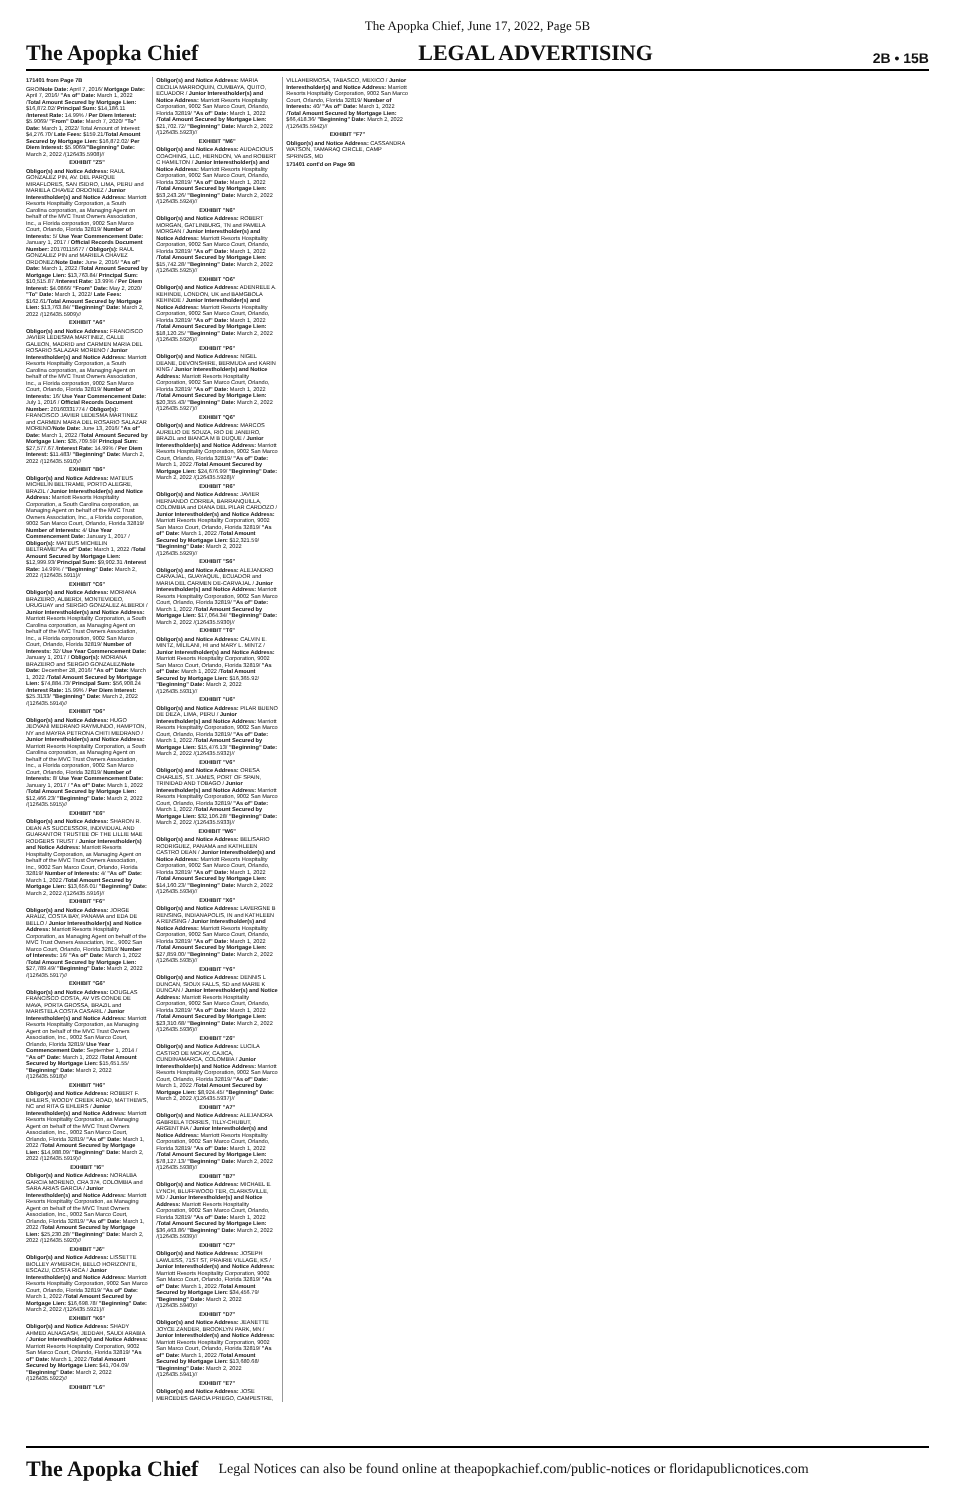The Apopka Chief, June 17, 2022, Page 5B
The Apopka Chief LEGAL ADVERTISING 2B • 15B
171401 from Page 7B
GRO/Note Date: April 7, 2016/ Mortgage Date: April 7, 2016/ "As of" Date: March 1, 2022 /Total Amount Secured by Mortgage Lien: $16,872.02/ Principal Sum: $14,186.11 /Interest Rate: 14.99% / Per Diem Interest: $5.9069/ "From" Date: March 7, 2020/ "To" Date: March 1, 2022/ Total Amount of Interest: $4,276.70/ Late Fees: $159.21/Total Amount Secured by Mortgage Lien: $16,872.02/ Per Diem Interest: $5.9069/"Beginning" Date: March 2, 2022 /(126435.5908)//
EXHIBIT "Z5"
Obligor(s) and Notice Address: RAUL GONZALEZ PIN, AV. DEL PARQUE MIRAFLORES, SAN ISIDRO, LIMA, PERU and MARIELA CHAVEZ ORDONEZ / Junior Interestholder(s) and Notice Address: Marriott Resorts Hospitality Corporation, a South Carolina corporation, as Managing Agent on behalf of the MVC Trust Owners Association, Inc., a Florida corporation, 9002 San Marco Court, Orlando, Florida 32819/ Number of Interests: 5/ Use Year Commencement Date: January 1, 2017 / Official Records Document Number: 20170115677 / Obligor(s): RAUL GONZALEZ PIN and MARIELA CHAVEZ ORDONEZ/Note Date: June 2, 2016/ "As of" Date: March 1, 2022 /Total Amount Secured by Mortgage Lien: $13,763.84/ Principal Sum: $10,515.87 /Interest Rate: 13.99% / Per Diem Interest: $4.0866/ "From" Date: May 2, 2020/ "To" Date: March 1, 2022/ Late Fees: $162.61/Total Amount Secured by Mortgage Lien: $13,763.84/ "Beginning" Date: March 2, 2022 /(126435.5909)//
EXHIBIT "A6"
Obligor(s) and Notice Address: FRANCISCO JAVIER LEDESMA MARTINEZ, CALLE GALEON, MADRID and CARMEN MARIA DEL ROSARIO SALAZAR MORENO / Junior Interestholder(s) and Notice Address: Marriott Resorts Hospitality Corporation, a South Carolina corporation, as Managing Agent on behalf of the MVC Trust Owners Association, Inc., a Florida corporation, 9002 San Marco Court, Orlando, Florida 32819/ Number of Interests: 16/ Use Year Commencement Date: July 1, 2016 / Official Records Document Number: 20160331774 / Obligor(s): FRANCISCO JAVIER LEDESMA MARTINEZ and CARMEN MARIA DEL ROSARIO SALAZAR MORENO/Note Date: June 13, 2016/ "As of" Date: March 1, 2022 /Total Amount Secured by Mortgage Lien: $35,709.59/ Principal Sum: $27,577.67 /Interest Rate: 14.99% / Per Diem Interest: $11.483/ "Beginning" Date: March 2, 2022 /(126435.5910)//
EXHIBIT "B6"
Obligor(s) and Notice Address: MATEUS MICHELIN BELTRAME, PORTO ALEGRE, BRAZIL / Junior Interestholder(s) and Notice Address: Marriott Resorts Hospitality Corporation, a South Carolina corporation, as Managing Agent on behalf of the MVC Trust Owners Association, Inc., a Florida corporation, 9002 San Marco Court, Orlando, Florida 32819/ Number of Interests: 4/ Use Year Commencement Date: January 1, 2017 / Obligor(s): MATEUS MICHELIN BELTRAME/"As of" Date: March 1, 2022 /Total Amount Secured by Mortgage Lien: $12,999.93/ Principal Sum: $9,902.31 /Interest Rate: 14.99% / "Beginning" Date: March 2, 2022 /(126435.5911)//
EXHIBIT "C6"
Obligor(s) and Notice Address: MORIANA BRAZEIRO, ALBERDI, MONTEVIDEO, URUGUAY and SERGIO GONZALEZ ALBERDI / Junior Interestholder(s) and Notice Address: Marriott Resorts Hospitality Corporation, a South Carolina corporation, as Managing Agent on behalf of the MVC Trust Owners Association, Inc., a Florida corporation, 9002 San Marco Court, Orlando, Florida 32819/ Number of Interests: 32/ Use Year Commencement Date: January 1, 2017 / Obligor(s): MORIANA BRAZEIRO and SERGIO GONZALEZ/Note Date: December 28, 2016/ "As of" Date: March 1, 2022 /Total Amount Secured by Mortgage Lien: $74,884.73/ Principal Sum: $56,908.24 /Interest Rate: 15.99% / Per Diem Interest: $25.3133/ "Beginning" Date: March 2, 2022 /(126435.5914)//
EXHIBIT "D6"
Obligor(s) and Notice Address: HUGO JEOVANI MEDRANO RAYMUNDO, HAMPTON, NY and MAYRA PETRONA CHITI MEDRANO / Junior Interestholder(s) and Notice Address: Marriott Resorts Hospitality Corporation, a South Carolina corporation, as Managing Agent on behalf of the MVC Trust Owners Association, Inc., a Florida corporation, 9002 San Marco Court, Orlando, Florida 32819/ Number of Interests: 8/ Use Year Commencement Date: January 1, 2017 / "As of" Date: March 1, 2022 /Total Amount Secured by Mortgage Lien: $12,466.23/ "Beginning" Date: March 2, 2022 /(126435.5915)//
EXHIBIT "E6"
Obligor(s) and Notice Address: SHARON R. DEAN AS SUCCESSOR, INDIVIDUAL AND GUARANTOR TRUSTEE OF THE LILLIE MAE RODGERS TRUST / Junior Interestholder(s) and Notice Address: Marriott Resorts Hospitality Corporation, as Managing Agent on behalf of the MVC Trust Owners Association, Inc., 9002 San Marco Court, Orlando, Florida 32819/ Number of Interests: 4/ "As of" Date: March 1, 2022 /Total Amount Secured by Mortgage Lien: $13,656.01/ "Beginning" Date: March 2, 2022 /(126435.5916)//
EXHIBIT "F6"
Obligor(s) and Notice Address: JORGE ARAUZ, COSTA BAY, PANAMA and EDA DE BELLO / Junior Interestholder(s) and Notice Address: Marriott Resorts Hospitality Corporation, as Managing Agent on behalf of the MVC Trust Owners Association, Inc., 9002 San Marco Court, Orlando, Florida 32819/ Number of Interests: 16/ "As of" Date: March 1, 2022 /Total Amount Secured by Mortgage Lien: $27,789.49/ "Beginning" Date: March 2, 2022 /(126435.5917)//
EXHIBIT "G6"
Obligor(s) and Notice Address: DOUGLAS FRANCISCO COSTA, AV VIS CONDE DE MAVA, PORTA GROSSA, BRAZIL and MARISTELA COSTA CASARIL / Junior Interestholder(s) and Notice Address: Marriott Resorts Hospitality Corporation, as Managing Agent on behalf of the MVC Trust Owners Association, Inc., 9002 San Marco Court, Orlando, Florida 32819/ Use Year Commencement Date: September 1, 2014 / "As of" Date: March 1, 2022 /Total Amount Secured by Mortgage Lien: $15,651.55/ "Beginning" Date: March 2, 2022 /(126435.5918)//
EXHIBIT "H6"
Obligor(s) and Notice Address: ROBERT F. EHLERS, WOODY CREEK ROAD, MATTHEWS, NC and RITA G EHLERS / Junior Interestholder(s) and Notice Address: Marriott Resorts Hospitality Corporation, as Managing Agent on behalf of the MVC Trust Owners Association, Inc., 9002 San Marco Court, Orlando, Florida 32819/ "As of" Date: March 1, 2022 /Total Amount Secured by Mortgage Lien: $14,988.09/ "Beginning" Date: March 2, 2022 /(126435.5919)//
EXHIBIT "I6"
Obligor(s) and Notice Address: NORALBA GARCIA MORENO, CRA 37#, COLOMBIA and SARA ARIAS GARCIA / Junior Interestholder(s) and Notice Address: Marriott Resorts Hospitality Corporation, as Managing Agent on behalf of the MVC Trust Owners Association, Inc., 9002 San Marco Court, Orlando, Florida 32819/ "As of" Date: March 1, 2022 /Total Amount Secured by Mortgage Lien: $25,230.28/ "Beginning" Date: March 2, 2022 /(126435.5920)//
EXHIBIT "J6"
Obligor(s) and Notice Address: LISSETTE BIOLLEY AYMERICH, BELLO HORIZONTE, ESCAZU, COSTA RICA / Junior Interestholder(s) and Notice Address: Marriott Resorts Hospitality Corporation, 9002 San Marco Court, Orlando, Florida 32819/ "As of" Date: March 1, 2022 /Total Amount Secured by Mortgage Lien: $16,698.78/ "Beginning" Date: March 2, 2022 /(126435.5921)//
EXHIBIT "K6"
Obligor(s) and Notice Address: SHADY AHMED ALNAGASH, JEDDAH, SAUDI ARABIA / Junior Interestholder(s) and Notice Address: Marriott Resorts Hospitality Corporation, 9002 San Marco Court, Orlando, Florida 32819/ "As of" Date: March 1, 2022 /Total Amount Secured by Mortgage Lien: $41,704.09/ "Beginning" Date: March 2, 2022 /(126435.5922)//
EXHIBIT "L6"
Obligor(s) and Notice Address: MARIA CECILIA MARROQUIN, CUMBAYA, QUITO, ECUADOR / Junior Interestholder(s) and Notice Address: Marriott Resorts Hospitality Corporation, 9002 San Marco Court, Orlando, Florida 32819/ "As of" Date: March 1, 2022 /Total Amount Secured by Mortgage Lien: $21,702.72/ "Beginning" Date: March 2, 2022 /(126435.5923)//
EXHIBIT "M6"
Obligor(s) and Notice Address: AUDACIOUS COACHING, LLC, HERNDON, VA and ROBERT C HAMILTON / Junior Interestholder(s) and Notice Address: Marriott Resorts Hospitality Corporation, 9002 San Marco Court, Orlando, Florida 32819/ "As of" Date: March 1, 2022 /Total Amount Secured by Mortgage Lien: $53,243.26/ "Beginning" Date: March 2, 2022 /(126435.5924)//
EXHIBIT "N6"
Obligor(s) and Notice Address: ROBERT MORGAN, GATLINBURG, TN and PAMELA MORGAN / Junior Interestholder(s) and Notice Address: Marriott Resorts Hospitality Corporation, 9002 San Marco Court, Orlando, Florida 32819/ "As of" Date: March 1, 2022 /Total Amount Secured by Mortgage Lien: $15,742.28/ "Beginning" Date: March 2, 2022 /(126435.5925)//
EXHIBIT "O6"
Obligor(s) and Notice Address: ADENRELE A. KEHINDE, LONDON, UK and BAMGBOLA KEHINDE / Junior Interestholder(s) and Notice Address: Marriott Resorts Hospitality Corporation, 9002 San Marco Court, Orlando, Florida 32819/ "As of" Date: March 1, 2022 /Total Amount Secured by Mortgage Lien: $18,120.25/ "Beginning" Date: March 2, 2022 /(126435.5926)//
EXHIBIT "P6"
Obligor(s) and Notice Address: NIGEL DEANE, DEVONSHIRE, BERMUDA and KARIN KING / Junior Interestholder(s) and Notice Address: Marriott Resorts Hospitality Corporation, 9002 San Marco Court, Orlando, Florida 32819/ "As of" Date: March 1, 2022 /Total Amount Secured by Mortgage Lien: $20,355.43/ "Beginning" Date: March 2, 2022 /(126435.5927)//
EXHIBIT "Q6"
Obligor(s) and Notice Address: MARCOS AURELIO DE SOUZA, RIO DE JANEIRO, BRAZIL and BIANCA M B DUQUE / Junior Interestholder(s) and Notice Address: Marriott Resorts Hospitality Corporation, 9002 San Marco Court, Orlando, Florida 32819/ "As of" Date: March 1, 2022 /Total Amount Secured by Mortgage Lien: $24,676.99/ "Beginning" Date: March 2, 2022 /(126435.5928)//
EXHIBIT "R6"
Obligor(s) and Notice Address: JAVIER HERNANDO CORREA, BARRANQUILLA, COLOMBIA and DIANA DEL PILAR CARDOZO / Junior Interestholder(s) and Notice Address: Marriott Resorts Hospitality Corporation, 9002 San Marco Court, Orlando, Florida 32819/ "As of" Date: March 1, 2022 /Total Amount Secured by Mortgage Lien: $12,321.59/ "Beginning" Date: March 2, 2022 /(126435.5929)//
EXHIBIT "S6"
Obligor(s) and Notice Address: ALEJANDRO CARVAJAL, GUAYAQUIL, ECUADOR and MARIA DEL CARMEN DE-CARVAJAL / Junior Interestholder(s) and Notice Address: Marriott Resorts Hospitality Corporation, 9002 San Marco Court, Orlando, Florida 32819/ "As of" Date: March 1, 2022 /Total Amount Secured by Mortgage Lien: $17,064.34/ "Beginning" Date: March 2, 2022 /(126435.5930)//
EXHIBIT "T6"
Obligor(s) and Notice Address: CALVIN E. MINTZ, MILILANI, HI and MARY L. MINTZ / Junior Interestholder(s) and Notice Address: Marriott Resorts Hospitality Corporation, 9002 San Marco Court, Orlando, Florida 32819/ "As of" Date: March 1, 2022 /Total Amount Secured by Mortgage Lien: $16,365.92/ "Beginning" Date: March 2, 2022 /(126435.5931)//
EXHIBIT "U6"
Obligor(s) and Notice Address: PILAR BUENO DE DEZA, LIMA, PERU / Junior Interestholder(s) and Notice Address: Marriott Resorts Hospitality Corporation, 9002 San Marco Court, Orlando, Florida 32819/ "As of" Date: March 1, 2022 /Total Amount Secured by Mortgage Lien: $15,476.13/ "Beginning" Date: March 2, 2022 /(126435.5932)//
EXHIBIT "V6"
Obligor(s) and Notice Address: ORESA CHARLES, ST. JAMES, PORT OF SPAIN, TRINIDAD AND TOBAGO / Junior Interestholder(s) and Notice Address: Marriott Resorts Hospitality Corporation, 9002 San Marco Court, Orlando, Florida 32819/ "As of" Date: March 1, 2022 /Total Amount Secured by Mortgage Lien: $32,106.28/ "Beginning" Date: March 2, 2022 /(126435.5933)//
EXHIBIT "W6"
Obligor(s) and Notice Address: BELISARIO RODRIGUEZ, PANAMA and KATHLEEN CASTRO DEAN / Junior Interestholder(s) and Notice Address: Marriott Resorts Hospitality Corporation, 9002 San Marco Court, Orlando, Florida 32819/ "As of" Date: March 1, 2022 /Total Amount Secured by Mortgage Lien: $14,160.23/ "Beginning" Date: March 2, 2022 /(126435.5934)//
EXHIBIT "X6"
Obligor(s) and Notice Address: LAVERGNE B RENSING, INDIANAPOLIS, IN and KATHLEEN A RENSING / Junior Interestholder(s) and Notice Address: Marriott Resorts Hospitality Corporation, 9002 San Marco Court, Orlando, Florida 32819/ "As of" Date: March 1, 2022 /Total Amount Secured by Mortgage Lien: $27,859.00/ "Beginning" Date: March 2, 2022 /(126435.5935)//
EXHIBIT "Y6"
Obligor(s) and Notice Address: DENNIS L DUNCAN, SIOUX FALLS, SD and MARIE K DUNCAN / Junior Interestholder(s) and Notice Address: Marriott Resorts Hospitality Corporation, 9002 San Marco Court, Orlando, Florida 32819/ "As of" Date: March 1, 2022 /Total Amount Secured by Mortgage Lien: $23,310.68/ "Beginning" Date: March 2, 2022 /(126435.5936)//
EXHIBIT "Z6"
Obligor(s) and Notice Address: LUCILA CASTRO DE MCKAY, CAJICA, CUNDINAMARCA, COLOMBIA / Junior Interestholder(s) and Notice Address: Marriott Resorts Hospitality Corporation, 9002 San Marco Court, Orlando, Florida 32819/ "As of" Date: March 1, 2022 /Total Amount Secured by Mortgage Lien: $8,924.45/ "Beginning" Date: March 2, 2022 /(126435.5937)//
EXHIBIT "A7"
Obligor(s) and Notice Address: ALEJANDRA GABRIELA TORRES, TILLY-CHUBUT, ARGENTINA / Junior Interestholder(s) and Notice Address: Marriott Resorts Hospitality Corporation, 9002 San Marco Court, Orlando, Florida 32819/ "As of" Date: March 1, 2022 /Total Amount Secured by Mortgage Lien: $78,127.13/ "Beginning" Date: March 2, 2022 /(126435.5938)//
EXHIBIT "B7"
Obligor(s) and Notice Address: MICHAEL E. LYNCH, BLUFFWOOD TER, CLARKSVILLE, MD / Junior Interestholder(s) and Notice Address: Marriott Resorts Hospitality Corporation, 9002 San Marco Court, Orlando, Florida 32819/ "As of" Date: March 1, 2022 /Total Amount Secured by Mortgage Lien: $36,463.86/ "Beginning" Date: March 2, 2022 /(126435.5939)//
EXHIBIT "C7"
Obligor(s) and Notice Address: JOSEPH LAWLESS, 71ST ST, PRAIRIE VILLAGE, KS / Junior Interestholder(s) and Notice Address: Marriott Resorts Hospitality Corporation, 9002 San Marco Court, Orlando, Florida 32819/ "As of" Date: March 1, 2022 /Total Amount Secured by Mortgage Lien: $34,456.79/ "Beginning" Date: March 2, 2022 /(126435.5940)//
EXHIBIT "D7"
Obligor(s) and Notice Address: JEANETTE JOYCE ZANDER, BROOKLYN PARK, MN / Junior Interestholder(s) and Notice Address: Marriott Resorts Hospitality Corporation, 9002 San Marco Court, Orlando, Florida 32819/ "As of" Date: March 1, 2022 /Total Amount Secured by Mortgage Lien: $13,680.68/ "Beginning" Date: March 2, 2022 /(126435.5941)//
EXHIBIT "E7"
Obligor(s) and Notice Address: JOSE MERCEDES GARCIA PRIEGO, CAMPESTRE, VILLAHERMOSA, TABASCO, MEXICO / Junior Interestholder(s) and Notice Address: Marriott Resorts Hospitality Corporation, 9002 San Marco Court, Orlando, Florida 32819/ Number of Interests: 40/ "As of" Date: March 1, 2022 /Total Amount Secured by Mortgage Lien: $66,418.36/ "Beginning" Date: March 2, 2022 /(126435.5942)//
EXHIBIT "F7"
Obligor(s) and Notice Address: CASSANDRA WATSON, TAMARAQ CIRCLE, CAMP SPRINGS, MD
171401 cont'd on Page 9B
The Apopka Chief Legal Notices can also be found online at theapopkachief.com/public-notices or floridapublicnotices.com